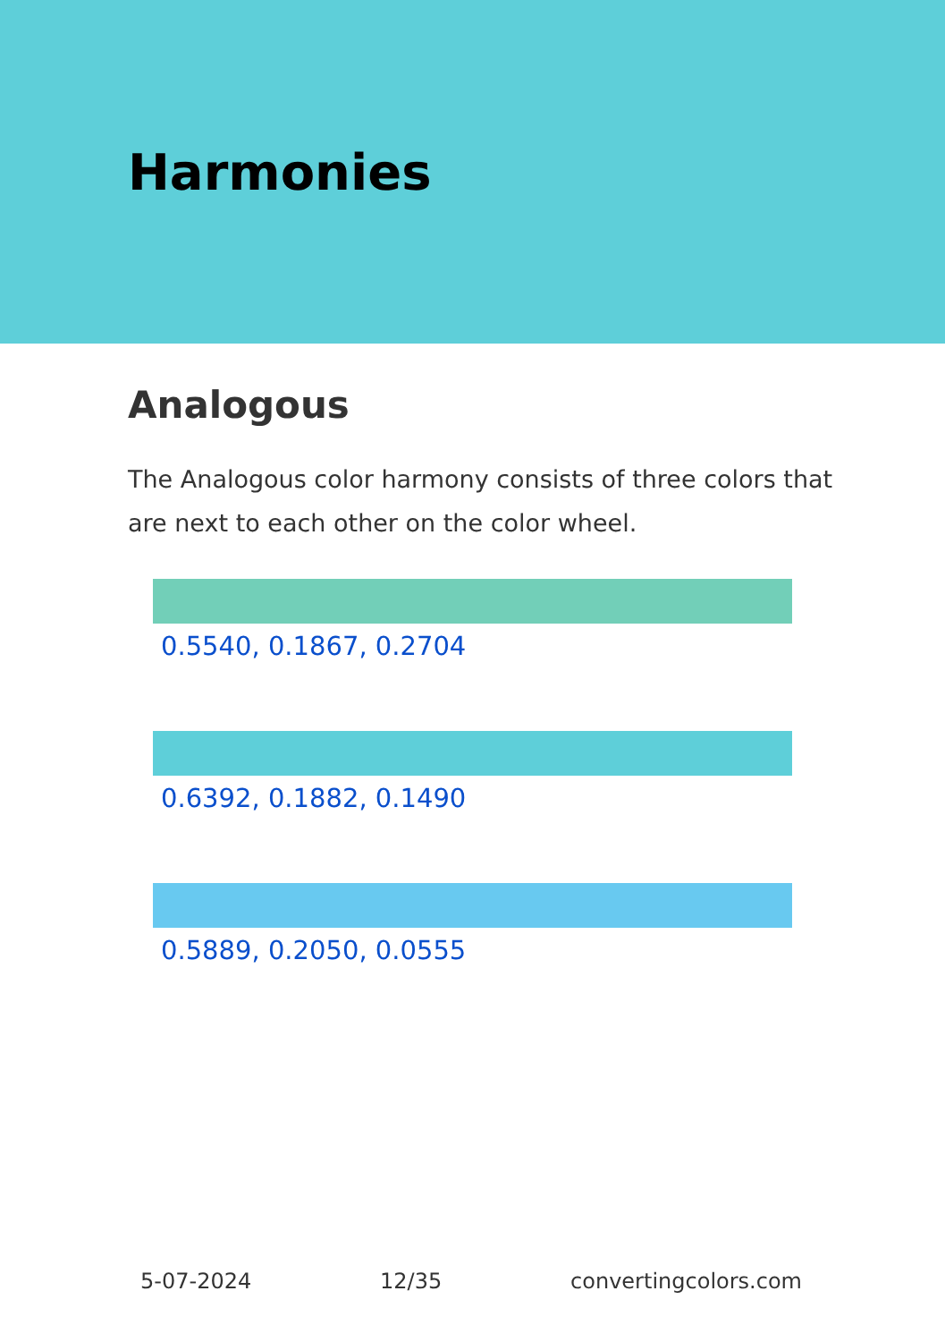Harmonies
Analogous
The Analogous color harmony consists of three colors that are next to each other on the color wheel.
0.5540, 0.1867, 0.2704
0.6392, 0.1882, 0.1490
0.5889, 0.2050, 0.0555
5-07-2024 12/35 convertingcolors.com